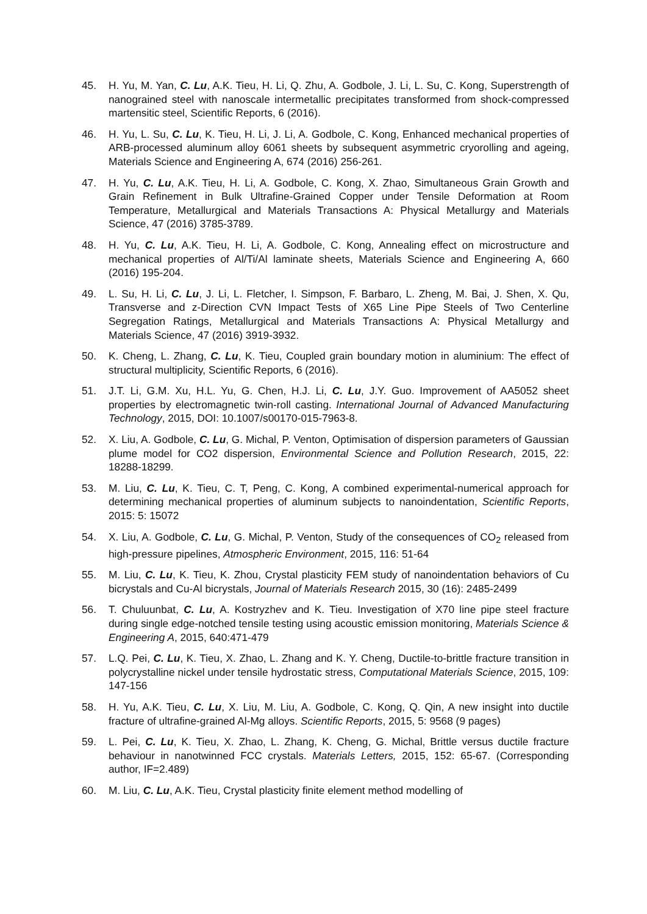45. H. Yu, M. Yan, C. Lu, A.K. Tieu, H. Li, Q. Zhu, A. Godbole, J. Li, L. Su, C. Kong, Superstrength of nanograined steel with nanoscale intermetallic precipitates transformed from shock-compressed martensitic steel, Scientific Reports, 6 (2016).
46. H. Yu, L. Su, C. Lu, K. Tieu, H. Li, J. Li, A. Godbole, C. Kong, Enhanced mechanical properties of ARB-processed aluminum alloy 6061 sheets by subsequent asymmetric cryorolling and ageing, Materials Science and Engineering A, 674 (2016) 256-261.
47. H. Yu, C. Lu, A.K. Tieu, H. Li, A. Godbole, C. Kong, X. Zhao, Simultaneous Grain Growth and Grain Refinement in Bulk Ultrafine-Grained Copper under Tensile Deformation at Room Temperature, Metallurgical and Materials Transactions A: Physical Metallurgy and Materials Science, 47 (2016) 3785-3789.
48. H. Yu, C. Lu, A.K. Tieu, H. Li, A. Godbole, C. Kong, Annealing effect on microstructure and mechanical properties of Al/Ti/Al laminate sheets, Materials Science and Engineering A, 660 (2016) 195-204.
49. L. Su, H. Li, C. Lu, J. Li, L. Fletcher, I. Simpson, F. Barbaro, L. Zheng, M. Bai, J. Shen, X. Qu, Transverse and z-Direction CVN Impact Tests of X65 Line Pipe Steels of Two Centerline Segregation Ratings, Metallurgical and Materials Transactions A: Physical Metallurgy and Materials Science, 47 (2016) 3919-3932.
50. K. Cheng, L. Zhang, C. Lu, K. Tieu, Coupled grain boundary motion in aluminium: The effect of structural multiplicity, Scientific Reports, 6 (2016).
51. J.T. Li, G.M. Xu, H.L. Yu, G. Chen, H.J. Li, C. Lu, J.Y. Guo. Improvement of AA5052 sheet properties by electromagnetic twin-roll casting. International Journal of Advanced Manufacturing Technology, 2015, DOI: 10.1007/s00170-015-7963-8.
52. X. Liu, A. Godbole, C. Lu, G. Michal, P. Venton, Optimisation of dispersion parameters of Gaussian plume model for CO2 dispersion, Environmental Science and Pollution Research, 2015, 22: 18288-18299.
53. M. Liu, C. Lu, K. Tieu, C. T, Peng, C. Kong, A combined experimental-numerical approach for determining mechanical properties of aluminum subjects to nanoindentation, Scientific Reports, 2015: 5: 15072
54. X. Liu, A. Godbole, C. Lu, G. Michal, P. Venton, Study of the consequences of CO<sub>2</sub> released from high-pressure pipelines, Atmospheric Environment, 2015, 116: 51-64
55. M. Liu, C. Lu, K. Tieu, K. Zhou, Crystal plasticity FEM study of nanoindentation behaviors of Cu bicrystals and Cu-Al bicrystals, Journal of Materials Research 2015, 30 (16): 2485-2499
56. T. Chuluunbat, C. Lu, A. Kostryzhev and K. Tieu. Investigation of X70 line pipe steel fracture during single edge-notched tensile testing using acoustic emission monitoring, Materials Science & Engineering A, 2015, 640:471-479
57. L.Q. Pei, C. Lu, K. Tieu, X. Zhao, L. Zhang and K. Y. Cheng, Ductile-to-brittle fracture transition in polycrystalline nickel under tensile hydrostatic stress, Computational Materials Science, 2015, 109: 147-156
58. H. Yu, A.K. Tieu, C. Lu, X. Liu, M. Liu, A. Godbole, C. Kong, Q. Qin, A new insight into ductile fracture of ultrafine-grained Al-Mg alloys. Scientific Reports, 2015, 5: 9568 (9 pages)
59. L. Pei, C. Lu, K. Tieu, X. Zhao, L. Zhang, K. Cheng, G. Michal, Brittle versus ductile fracture behaviour in nanotwinned FCC crystals. Materials Letters, 2015, 152: 65-67. (Corresponding author, IF=2.489)
60. M. Liu, C. Lu, A.K. Tieu, Crystal plasticity finite element method modelling of